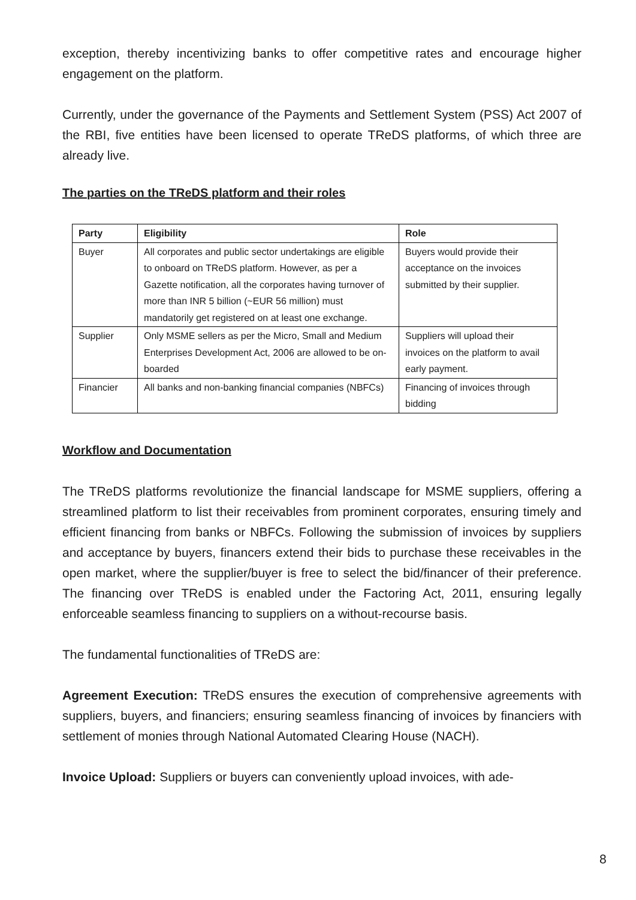exception, thereby incentivizing banks to offer competitive rates and encourage higher engagement on the platform.
Currently, under the governance of the Payments and Settlement System (PSS) Act 2007 of the RBI, five entities have been licensed to operate TReDS platforms, of which three are already live.
The parties on the TReDS platform and their roles
| Party | Eligibility | Role |
| --- | --- | --- |
| Buyer | All corporates and public sector undertakings are eligible to onboard on TReDS platform. However, as per a Gazette notification, all the corporates having turnover of more than INR 5 billion (~EUR 56 million) must mandatorily get registered on at least one exchange. | Buyers would provide their acceptance on the invoices submitted by their supplier. |
| Supplier | Only MSME sellers as per the Micro, Small and Medium Enterprises Development Act, 2006 are allowed to be on-boarded | Suppliers will upload their invoices on the platform to avail early payment. |
| Financier | All banks and non-banking financial companies (NBFCs) | Financing of invoices through bidding |
Workflow and Documentation
The TReDS platforms revolutionize the financial landscape for MSME suppliers, offering a streamlined platform to list their receivables from prominent corporates, ensuring timely and efficient financing from banks or NBFCs. Following the submission of invoices by suppliers and acceptance by buyers, financers extend their bids to purchase these receivables in the open market, where the supplier/buyer is free to select the bid/financer of their preference. The financing over TReDS is enabled under the Factoring Act, 2011, ensuring legally enforceable seamless financing to suppliers on a without-recourse basis.
The fundamental functionalities of TReDS are:
Agreement Execution: TReDS ensures the execution of comprehensive agreements with suppliers, buyers, and financiers; ensuring seamless financing of invoices by financiers with settlement of monies through National Automated Clearing House (NACH).
Invoice Upload: Suppliers or buyers can conveniently upload invoices, with ade-
8